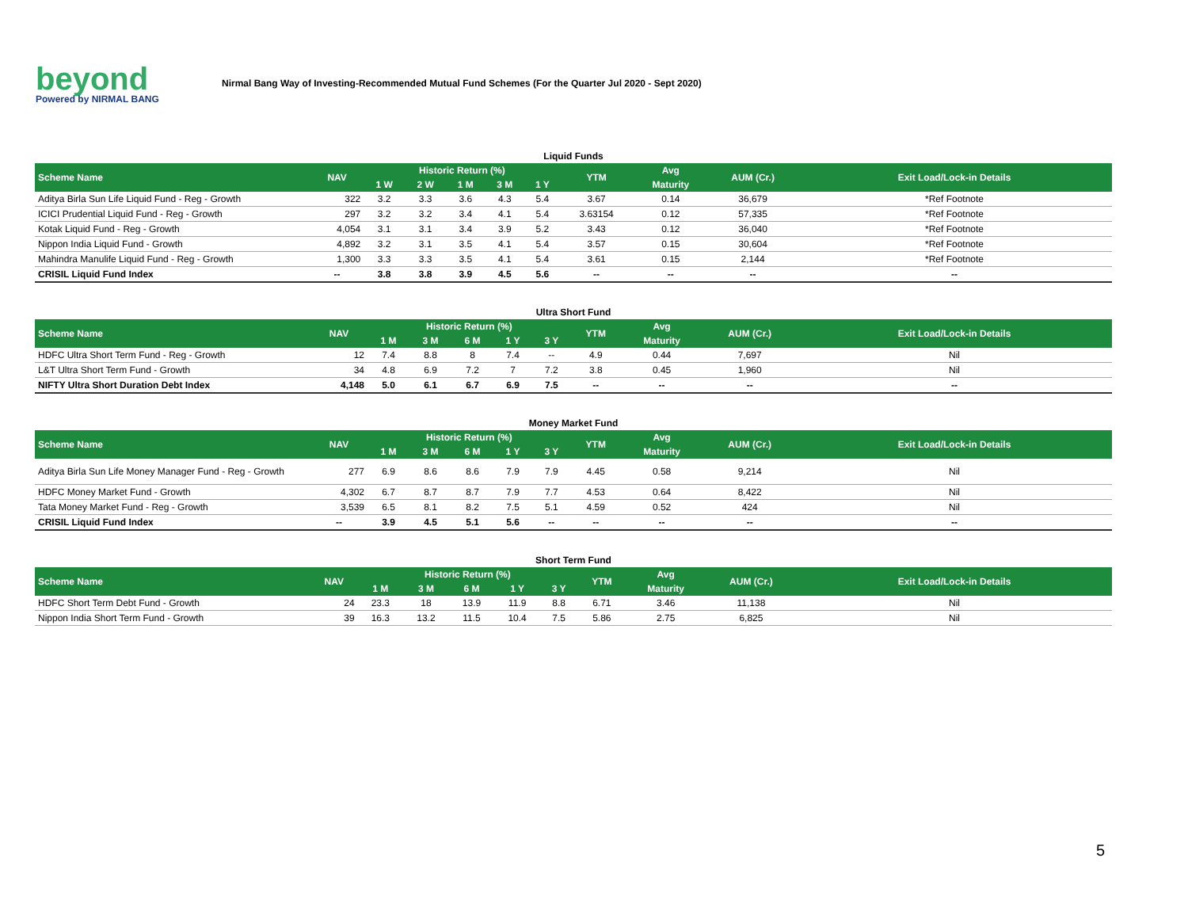beyond
Powered by NIRMAL BANG
Nirmal Bang Way of Investing-Recommended Mutual Fund Schemes (For the Quarter Jul 2020 - Sept 2020)
Liquid Funds
| Scheme Name | NAV | Historic Return (%) | | | | | YTM | Avg | AUM (Cr.) | Exit Load/Lock-in Details |
| --- | --- | --- | --- | --- | --- | --- | --- | --- | --- | --- |
| | | 1 W | 2 W | 1 M | 3 M | 1 Y | | Maturity | | |
| Aditya Birla Sun Life Liquid Fund - Reg - Growth | 322 | 3.2 | 3.3 | 3.6 | 4.3 | 5.4 | 3.67 | 0.14 | 36,679 | *Ref Footnote |
| ICICI Prudential Liquid Fund - Reg - Growth | 297 | 3.2 | 3.2 | 3.4 | 4.1 | 5.4 | 3.63154 | 0.12 | 57,335 | *Ref Footnote |
| Kotak Liquid Fund - Reg - Growth | 4,054 | 3.1 | 3.1 | 3.4 | 3.9 | 5.2 | 3.43 | 0.12 | 36,040 | *Ref Footnote |
| Nippon India Liquid Fund - Growth | 4,892 | 3.2 | 3.1 | 3.5 | 4.1 | 5.4 | 3.57 | 0.15 | 30,604 | *Ref Footnote |
| Mahindra Manulife Liquid Fund - Reg - Growth | 1,300 | 3.3 | 3.3 | 3.5 | 4.1 | 5.4 | 3.61 | 0.15 | 2,144 | *Ref Footnote |
| CRISIL Liquid Fund Index | -- | 3.8 | 3.8 | 3.9 | 4.5 | 5.6 | -- | -- | -- | -- |
Ultra Short Fund
| Scheme Name | NAV | Historic Return (%) | | | | | YTM | Avg | AUM (Cr.) | Exit Load/Lock-in Details |
| --- | --- | --- | --- | --- | --- | --- | --- | --- | --- | --- |
| | | 1 M | 3 M | 6 M | 1 Y | 3 Y | | Maturity | | |
| HDFC Ultra Short Term Fund - Reg - Growth | 12 | 7.4 | 8.8 | 8 | 7.4 | -- | 4.9 | 0.44 | 7,697 | Nil |
| L&T Ultra Short Term Fund - Growth | 34 | 4.8 | 6.9 | 7.2 | 7 | 7.2 | 3.8 | 0.45 | 1,960 | Nil |
| NIFTY Ultra Short Duration Debt Index | 4,148 | 5.0 | 6.1 | 6.7 | 6.9 | 7.5 | -- | -- | -- | -- |
Money Market Fund
| Scheme Name | NAV | Historic Return (%) | | | | | YTM | Avg | AUM (Cr.) | Exit Load/Lock-in Details |
| --- | --- | --- | --- | --- | --- | --- | --- | --- | --- | --- |
| | | 1 M | 3 M | 6 M | 1 Y | 3 Y | | Maturity | | |
| Aditya Birla Sun Life Money Manager Fund - Reg - Growth | 277 | 6.9 | 8.6 | 8.6 | 7.9 | 7.9 | 4.45 | 0.58 | 9,214 | Nil |
| HDFC Money Market Fund - Growth | 4,302 | 6.7 | 8.7 | 8.7 | 7.9 | 7.7 | 4.53 | 0.64 | 8,422 | Nil |
| Tata Money Market Fund - Reg - Growth | 3,539 | 6.5 | 8.1 | 8.2 | 7.5 | 5.1 | 4.59 | 0.52 | 424 | Nil |
| CRISIL Liquid Fund Index | -- | 3.9 | 4.5 | 5.1 | 5.6 | -- | -- | -- | -- | -- |
Short Term Fund
| Scheme Name | NAV | Historic Return (%) | | | | | YTM | Avg | AUM (Cr.) | Exit Load/Lock-in Details |
| --- | --- | --- | --- | --- | --- | --- | --- | --- | --- | --- |
| | | 1 M | 3 M | 6 M | 1 Y | 3 Y | | Maturity | | |
| HDFC Short Term Debt Fund - Growth | 24 | 23.3 | 18 | 13.9 | 11.9 | 8.8 | 6.71 | 3.46 | 11,138 | Nil |
| Nippon India Short Term Fund - Growth | 39 | 16.3 | 13.2 | 11.5 | 10.4 | 7.5 | 5.86 | 2.75 | 6,825 | Nil |
5